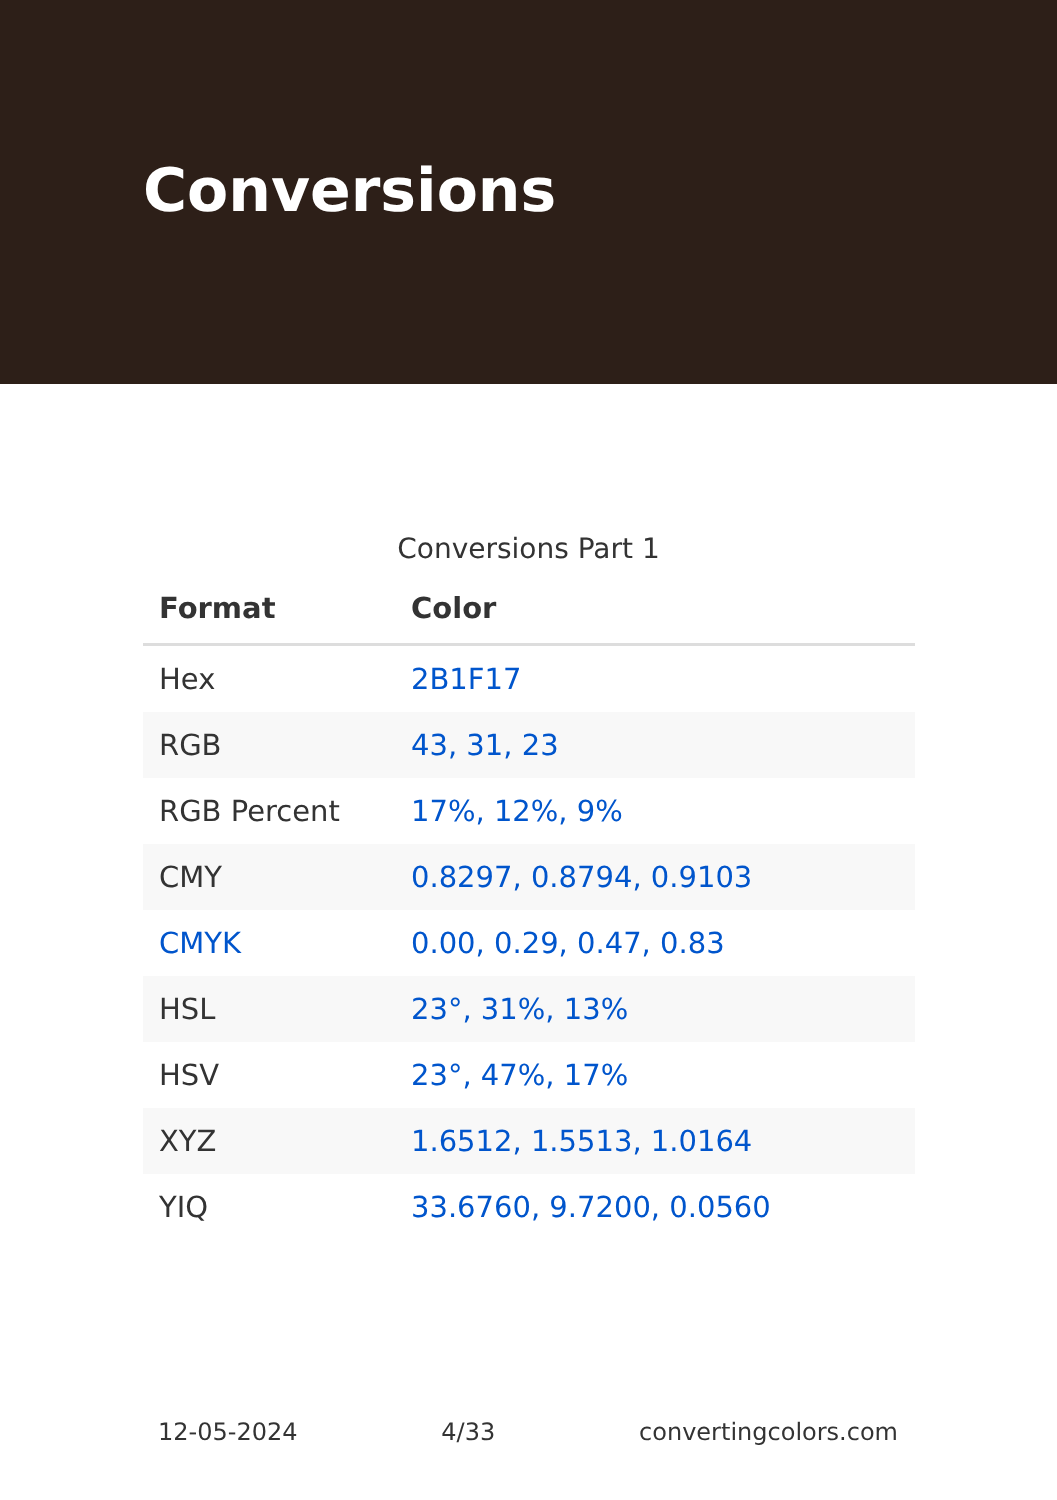Conversions
Conversions Part 1
| Format | Color |
| --- | --- |
| Hex | 2B1F17 |
| RGB | 43, 31, 23 |
| RGB Percent | 17%, 12%, 9% |
| CMY | 0.8297, 0.8794, 0.9103 |
| CMYK | 0.00, 0.29, 0.47, 0.83 |
| HSL | 23°, 31%, 13% |
| HSV | 23°, 47%, 17% |
| XYZ | 1.6512, 1.5513, 1.0164 |
| YIQ | 33.6760, 9.7200, 0.0560 |
12-05-2024 4/33 convertingcolors.com